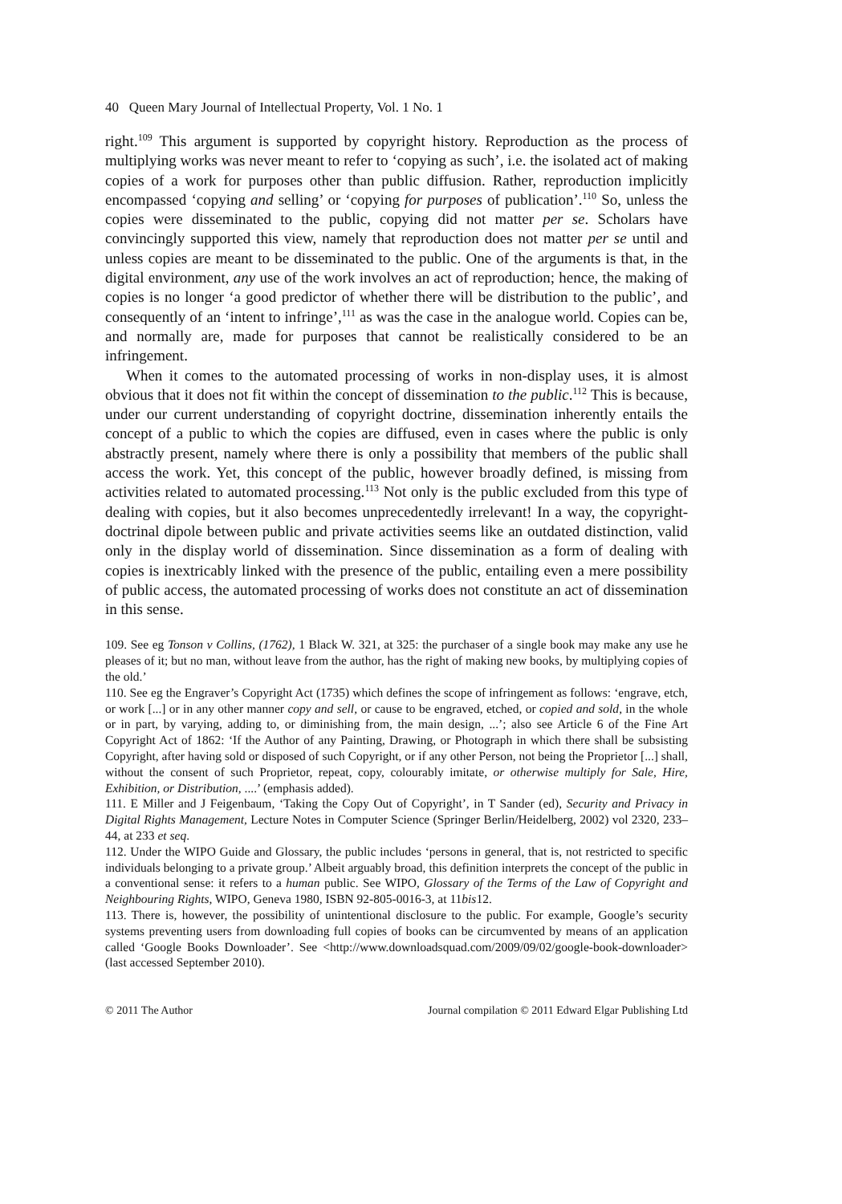40 Queen Mary Journal of Intellectual Property, Vol. 1 No. 1
right.<sup>109</sup> This argument is supported by copyright history. Reproduction as the process of multiplying works was never meant to refer to ‘copying as such’, i.e. the isolated act of making copies of a work for purposes other than public diffusion. Rather, reproduction implicitly encompassed ‘copying and selling’ or ‘copying for purposes of publication’.<sup>110</sup> So, unless the copies were disseminated to the public, copying did not matter per se. Scholars have convincingly supported this view, namely that reproduction does not matter per se until and unless copies are meant to be disseminated to the public. One of the arguments is that, in the digital environment, any use of the work involves an act of reproduction; hence, the making of copies is no longer ‘a good predictor of whether there will be distribution to the public’, and consequently of an ‘intent to infringe’,<sup>111</sup> as was the case in the analogue world. Copies can be, and normally are, made for purposes that cannot be realistically considered to be an infringement.
When it comes to the automated processing of works in non-display uses, it is almost obvious that it does not fit within the concept of dissemination to the public.<sup>112</sup> This is because, under our current understanding of copyright doctrine, dissemination inherently entails the concept of a public to which the copies are diffused, even in cases where the public is only abstractly present, namely where there is only a possibility that members of the public shall access the work. Yet, this concept of the public, however broadly defined, is missing from activities related to automated processing.<sup>113</sup> Not only is the public excluded from this type of dealing with copies, but it also becomes unprecedentedly irrelevant! In a way, the copyright-doctrinal dipole between public and private activities seems like an outdated distinction, valid only in the display world of dissemination. Since dissemination as a form of dealing with copies is inextricably linked with the presence of the public, entailing even a mere possibility of public access, the automated processing of works does not constitute an act of dissemination in this sense.
109. See eg Tonson v Collins, (1762), 1 Black W. 321, at 325: the purchaser of a single book may make any use he pleases of it; but no man, without leave from the author, has the right of making new books, by multiplying copies of the old.’
110. See eg the Engraver’s Copyright Act (1735) which defines the scope of infringement as follows: ‘engrave, etch, or work [...] or in any other manner copy and sell, or cause to be engraved, etched, or copied and sold, in the whole or in part, by varying, adding to, or diminishing from, the main design, ...’; also see Article 6 of the Fine Art Copyright Act of 1862: ‘If the Author of any Painting, Drawing, or Photograph in which there shall be subsisting Copyright, after having sold or disposed of such Copyright, or if any other Person, not being the Proprietor [...] shall, without the consent of such Proprietor, repeat, copy, colourably imitate, or otherwise multiply for Sale, Hire, Exhibition, or Distribution, ....’ (emphasis added).
111. E Miller and J Feigenbaum, ‘Taking the Copy Out of Copyright’, in T Sander (ed), Security and Privacy in Digital Rights Management, Lecture Notes in Computer Science (Springer Berlin/Heidelberg, 2002) vol 2320, 233–44, at 233 et seq.
112. Under the WIPO Guide and Glossary, the public includes ‘persons in general, that is, not restricted to specific individuals belonging to a private group.’ Albeit arguably broad, this definition interprets the concept of the public in a conventional sense: it refers to a human public. See WIPO, Glossary of the Terms of the Law of Copyright and Neighbouring Rights, WIPO, Geneva 1980, ISBN 92-805-0016-3, at 11bis12.
113. There is, however, the possibility of unintentional disclosure to the public. For example, Google’s security systems preventing users from downloading full copies of books can be circumvented by means of an application called ‘Google Books Downloader’. See <http://www.downloadsquad.com/2009/09/02/google-book-downloader> (last accessed September 2010).
© 2011 The Author Journal compilation © 2011 Edward Elgar Publishing Ltd